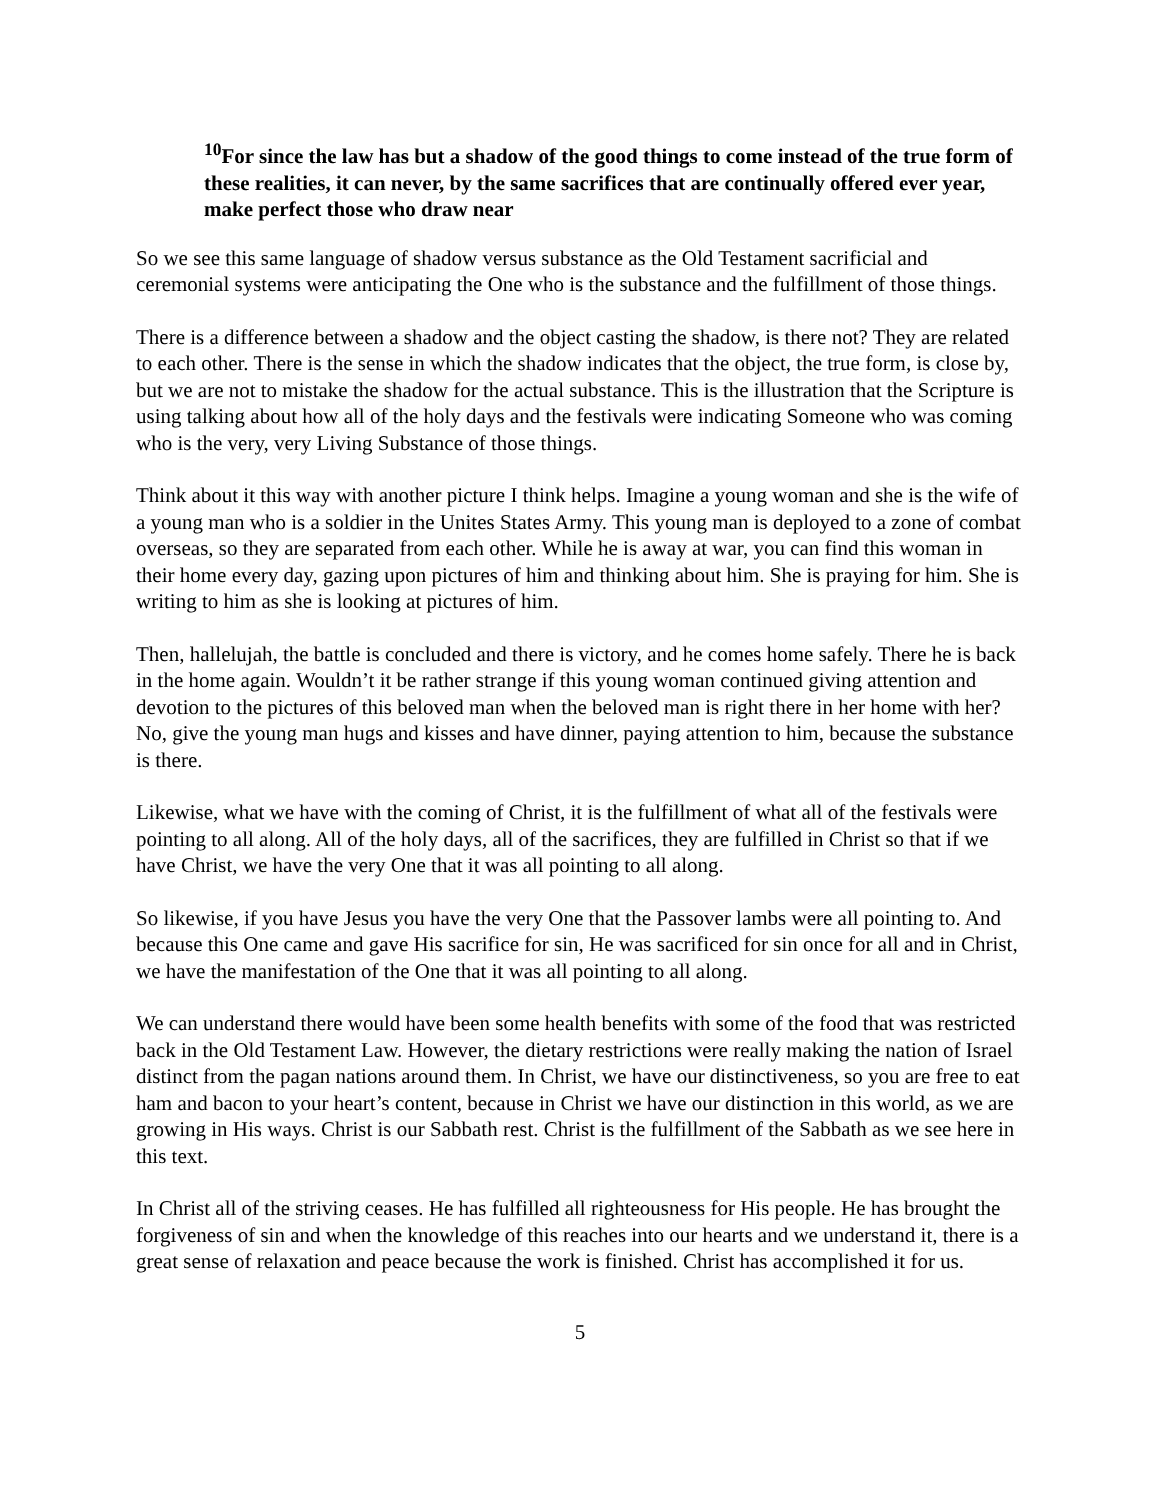<sup>10</sup> For since the law has but a shadow of the good things to come instead of the true form of these realities, it can never, by the same sacrifices that are continually offered ever year, make perfect those who draw near
So we see this same language of shadow versus substance as the Old Testament sacrificial and ceremonial systems were anticipating the One who is the substance and the fulfillment of those things.
There is a difference between a shadow and the object casting the shadow, is there not? They are related to each other. There is the sense in which the shadow indicates that the object, the true form, is close by, but we are not to mistake the shadow for the actual substance. This is the illustration that the Scripture is using talking about how all of the holy days and the festivals were indicating Someone who was coming who is the very, very Living Substance of those things.
Think about it this way with another picture I think helps. Imagine a young woman and she is the wife of a young man who is a soldier in the Unites States Army. This young man is deployed to a zone of combat overseas, so they are separated from each other. While he is away at war, you can find this woman in their home every day, gazing upon pictures of him and thinking about him. She is praying for him. She is writing to him as she is looking at pictures of him.
Then, hallelujah, the battle is concluded and there is victory, and he comes home safely. There he is back in the home again. Wouldn’t it be rather strange if this young woman continued giving attention and devotion to the pictures of this beloved man when the beloved man is right there in her home with her? No, give the young man hugs and kisses and have dinner, paying attention to him, because the substance is there.
Likewise, what we have with the coming of Christ, it is the fulfillment of what all of the festivals were pointing to all along. All of the holy days, all of the sacrifices, they are fulfilled in Christ so that if we have Christ, we have the very One that it was all pointing to all along.
So likewise, if you have Jesus you have the very One that the Passover lambs were all pointing to. And because this One came and gave His sacrifice for sin, He was sacrificed for sin once for all and in Christ, we have the manifestation of the One that it was all pointing to all along.
We can understand there would have been some health benefits with some of the food that was restricted back in the Old Testament Law. However, the dietary restrictions were really making the nation of Israel distinct from the pagan nations around them. In Christ, we have our distinctiveness, so you are free to eat ham and bacon to your heart’s content, because in Christ we have our distinction in this world, as we are growing in His ways. Christ is our Sabbath rest. Christ is the fulfillment of the Sabbath as we see here in this text.
In Christ all of the striving ceases. He has fulfilled all righteousness for His people. He has brought the forgiveness of sin and when the knowledge of this reaches into our hearts and we understand it, there is a great sense of relaxation and peace because the work is finished. Christ has accomplished it for us.
5